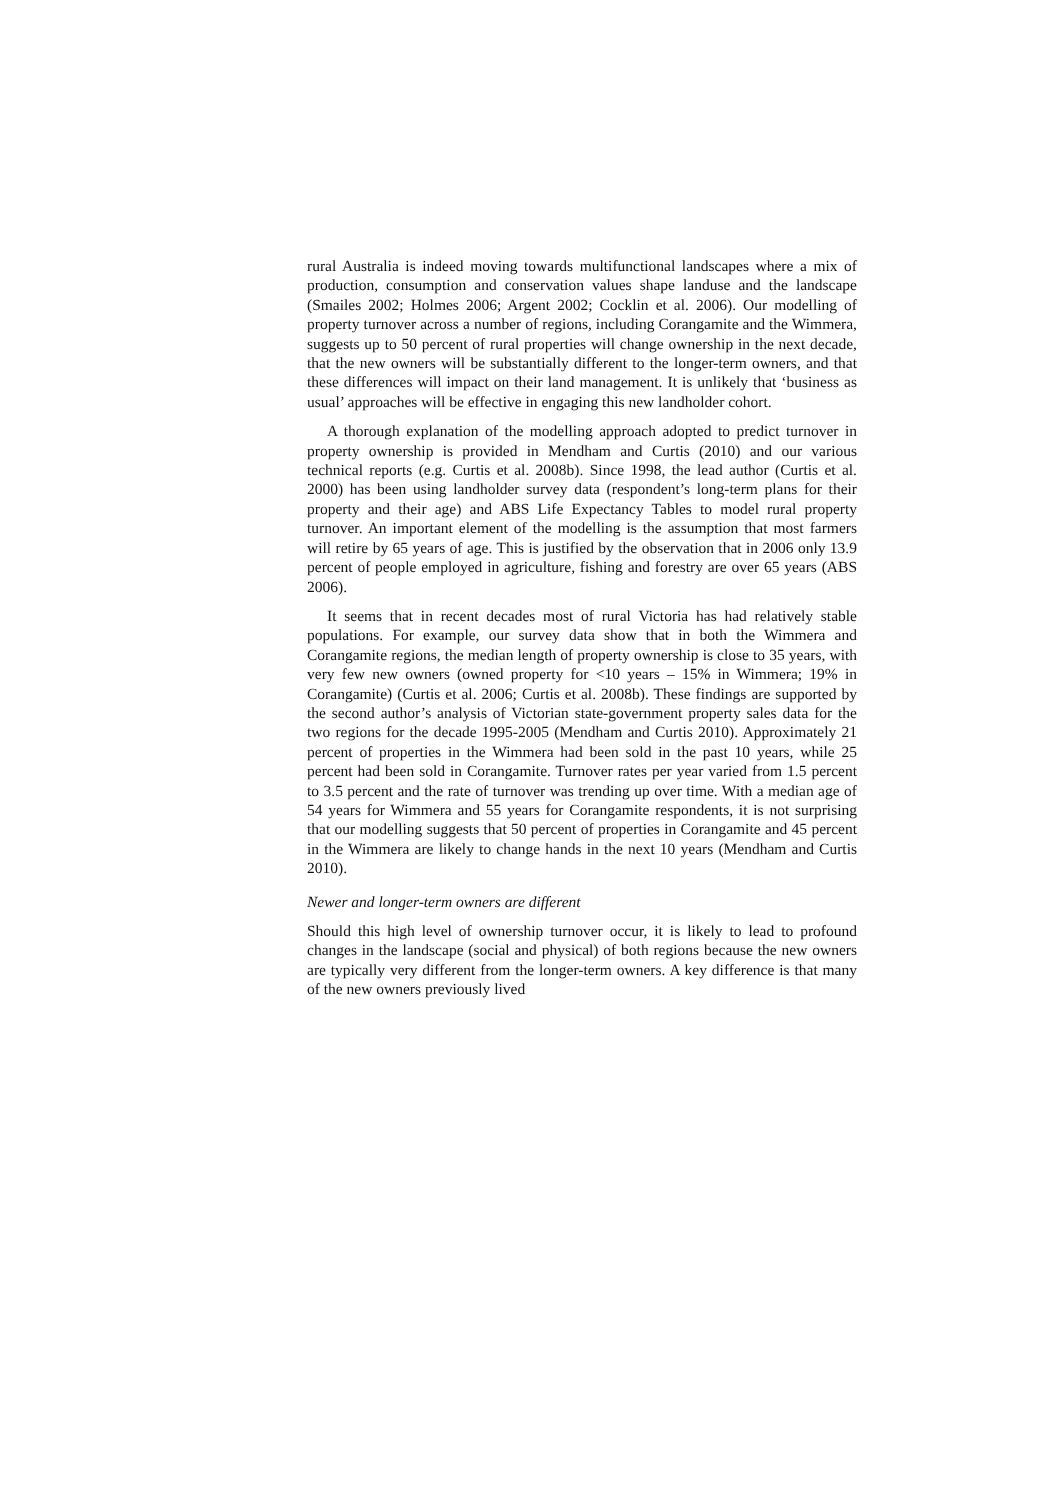rural Australia is indeed moving towards multifunctional landscapes where a mix of production, consumption and conservation values shape landuse and the landscape (Smailes 2002; Holmes 2006; Argent 2002; Cocklin et al. 2006). Our modelling of property turnover across a number of regions, including Corangamite and the Wimmera, suggests up to 50 percent of rural properties will change ownership in the next decade, that the new owners will be substantially different to the longer-term owners, and that these differences will impact on their land management. It is unlikely that ‘business as usual’ approaches will be effective in engaging this new landholder cohort.
A thorough explanation of the modelling approach adopted to predict turnover in property ownership is provided in Mendham and Curtis (2010) and our various technical reports (e.g. Curtis et al. 2008b). Since 1998, the lead author (Curtis et al. 2000) has been using landholder survey data (respondent’s long-term plans for their property and their age) and ABS Life Expectancy Tables to model rural property turnover. An important element of the modelling is the assumption that most farmers will retire by 65 years of age. This is justified by the observation that in 2006 only 13.9 percent of people employed in agriculture, fishing and forestry are over 65 years (ABS 2006).
It seems that in recent decades most of rural Victoria has had relatively stable populations. For example, our survey data show that in both the Wimmera and Corangamite regions, the median length of property ownership is close to 35 years, with very few new owners (owned property for <10 years – 15% in Wimmera; 19% in Corangamite) (Curtis et al. 2006; Curtis et al. 2008b). These findings are supported by the second author’s analysis of Victorian state-government property sales data for the two regions for the decade 1995-2005 (Mendham and Curtis 2010). Approximately 21 percent of properties in the Wimmera had been sold in the past 10 years, while 25 percent had been sold in Corangamite. Turnover rates per year varied from 1.5 percent to 3.5 percent and the rate of turnover was trending up over time. With a median age of 54 years for Wimmera and 55 years for Corangamite respondents, it is not surprising that our modelling suggests that 50 percent of properties in Corangamite and 45 percent in the Wimmera are likely to change hands in the next 10 years (Mendham and Curtis 2010).
Newer and longer-term owners are different
Should this high level of ownership turnover occur, it is likely to lead to profound changes in the landscape (social and physical) of both regions because the new owners are typically very different from the longer-term owners. A key difference is that many of the new owners previously lived